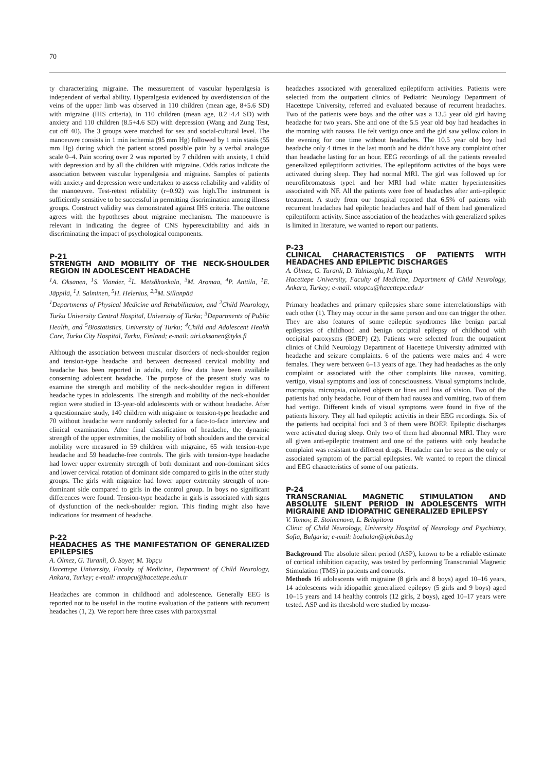70
ty characterizing migraine. The measurement of vascular hyperalgesia is independent of verbal ability. Hyperalgesia evidenced by overdistension of the veins of the upper limb was observed in 110 children (mean age, 8+5.6 SD) with migraine (IHS criteria), in 110 children (mean age, 8.2+4.4 SD) with anxiety and 110 children (8.5+4.6 SD) with depression (Wang and Zung Test, cut off 40). The 3 groups were matched for sex and social-cultural level. The manoeuvre consists in 1 min ischemia (95 mm Hg) followed by 1 min stasis (55 mm Hg) during which the patient scored possible pain by a verbal analogue scale 0–4. Pain scoring over 2 was reported by 7 children with anxiety, 1 child with depression and by all the children with migraine. Odds ratios indicate the association between vascular hyperalgesia and migraine. Samples of patients with anxiety and depression were undertaken to assess reliability and validity of the manoeuvre. Test-retest reliability (r=0.92) was high.The instrument is sufficiently sensitive to be successful in permitting discrimination among illness groups. Construct validity was demonstrated against IHS criteria. The outcome agrees with the hypotheses about migraine mechanism. The manoeuvre is relevant in indicating the degree of CNS hyperexcitability and aids in discriminating the impact of psychological components.
P-21
STRENGTH AND MOBILITY OF THE NECK-SHOULDER REGION IN ADOLESCENT HEADACHE
<sup>1</sup> A. Oksanen, <sup>1</sup>S. Viander, <sup>2</sup>L. Metsähonkala, <sup>3</sup>M. Aromaa, <sup>4</sup>P. Anttila, <sup>1</sup>E. Jäppilä, <sup>1</sup>J. Salminen, <sup>5</sup>H. Helenius, <sup>2,3</sup>M. Sillanpää
<sup>1</sup> Departments of Physical Medicine and Rehabilitation, and <sup>2</sup>Child Neurology, Turku University Central Hospital, University of Turku; <sup>3</sup>Departments of Public Health, and <sup>5</sup>Biostatistics, University of Turku; <sup>4</sup>Child and Adolescent Health Care, Turku City Hospital, Turku, Finland; e-mail: airi.oksanen@tyks.fi
Although the association between muscular disorders of neck-shoulder region and tension-type headache and between decreased cervical mobility and headache has been reported in adults, only few data have been available conserning adolescent headache. The purpose of the present study was to examine the strength and mobility of the neck-shoulder region in different headache types in adolescents. The strength and mobility of the neck-shoulder region were studied in 13-year-old adolescents with or without headache. After a questionnaire study, 140 children with migraine or tension-type headache and 70 without headache were randomly selected for a face-to-face interview and clinical examination. After final classification of headache, the dynamic strength of the upper extremities, the mobility of both shoulders and the cervical mobility were measured in 59 children with migraine, 65 with tension-type headache and 59 headache-free controls. The girls with tension-type headache had lower upper extremity strength of both dominant and non-dominant sides and lower cervical rotation of dominant side compared to girls in the other study groups. The girls with migraine had lower upper extremity strength of non-dominant side compared to girls in the control group. In boys no significant differences were found. Tension-type headache in girls is associated with signs of dysfunction of the neck-shoulder region. This finding might also have indications for treatment of headache.
P-22
HEADACHES AS THE MANIFESTATION OF GENERALIZED EPILEPSIES
A. Ölmez, G. Turanli, Ö. Soyer, M. Topçu
Hacettepe University, Faculty of Medicine, Department of Child Neurology, Ankara, Turkey; e-mail: mtopcu@hacettepe.edu.tr
Headaches are common in childhood and adolescence. Generally EEG is reported not to be useful in the routine evaluation of the patients with recurrent headaches (1, 2). We report here three cases with paroxysmal
headaches associated with generalized epileptiform activities. Patients were selected from the outpatient clinics of Pediatric Neurology Department of Hacettepe University, referred and evaluated because of recurrent headaches. Two of the patients were boys and the other was a 13.5 year old girl having headache for two years. She and one of the 5.5 year old boy had headaches in the morning with nausea. He felt vertigo once and the girl saw yellow colors in the evening for one time without headaches. The 10.5 year old boy had headache only 4 times in the last month and he didn’t have any complaint other than headache lasting for an hour. EEG recordings of all the patients revealed generalized epileptiform activities. The epileptiform activites of the boys were activated during sleep. They had normal MRI. The girl was followed up for neurofibromatosis type1 and her MRI had white matter hyperintensities associated with NF. All the patients were free of headaches after anti-epileptic treatment. A study from our hospital reported that 6.5% of patients with recurrent headaches had epileptic headaches and half of them had generalized epileptiform activity. Since association of the headaches with generalized spikes is limited in literature, we wanted to report our patients.
P-23
CLINICAL CHARACTERISTICS OF PATIENTS WITH HEADACHES AND EPILEPTIC DISCHARGES
A. Ölmez, G. Turanli, D. Yalnizoglu, M. Topçu
Hacettepe University, Faculty of Medicine, Department of Child Neurology, Ankara, Turkey; e-mail: mtopcu@hacettepe.edu.tr
Primary headaches and primary epilepsies share some interrelationships with each other (1). They may occur in the same person and one can trigger the other. They are also features of some epileptic syndromes like benign partial epilepsies of childhood and benign occipital epilepsy of childhood with occipital paroxysms (BOEP) (2). Patients were selected from the outpatient clinics of Child Neurology Department of Hacettepe University admitted with headache and seizure complaints. 6 of the patients were males and 4 were females. They were between 6–13 years of age. They had headaches as the only complaint or associated with the other complaints like nausea, vomiting, vertigo, visual symptoms and loss of concsciousness. Visual symptoms include, macropsia, micropsia, colored objects or lines and loss of vision. Two of the patients had only headache. Four of them had nausea and vomiting, two of them had vertigo. Different kinds of visual symptoms were found in five of the patients history. They all had epileptic activitis in their EEG recordings. Six of the patients had occipital foci and 3 of them were BOEP. Epileptic discharges were activated during sleep. Only two of them had abnormal MRI. They were all given anti-epileptic treatment and one of the patients with only headache complaint was resistant to different drugs. Headache can be seen as the only or associated symptom of the partial epilepsies. We wanted to report the clinical and EEG characteristics of some of our patients.
P-24
TRANSCRANIAL MAGNETIC STIMULATION AND ABSOLUTE SILENT PERIOD IN ADOLESCENTS WITH MIGRAINE AND IDIOPATHIC GENERALIZED EPILEPSY
V. Tomov, E. Stoimenova, L. Belopitova
Clinic of Child Neurology, University Hospital of Neurology and Psychiatry, Sofia, Bulgaria; e-mail: bozholan@iph.bas.bg
Background The absolute silent period (ASP), known to be a reliable estimate of cortical inhibition capacity, was tested by performing Transcranial Magnetic Stimulation (TMS) in patients and controls.
Methods 16 adolescents with migraine (8 girls and 8 boys) aged 10–16 years, 14 adolescents with idiopathic generalized epilepsy (5 girls and 9 boys) aged 10–15 years and 14 healthy controls (12 girls, 2 boys), aged 10–17 years were tested. ASP and its threshold were studied by measu-